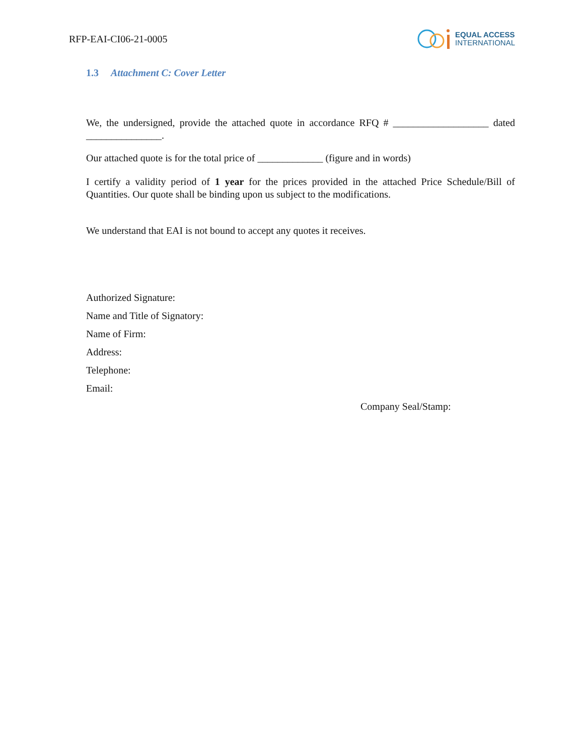RFP-EAI-CI06-21-0005
EQUAL ACCESS
INTERNATIONAL
1.3 Attachment C: Cover Letter
We, the undersigned, provide the attached quote in accordance RFQ # ___________________ dated _______________.
Our attached quote is for the total price of _____________ (figure and in words)
I certify a validity period of 1 year for the prices provided in the attached Price Schedule/Bill of Quantities. Our quote shall be binding upon us subject to the modifications.
We understand that EAI is not bound to accept any quotes it receives.
Authorized Signature:
Name and Title of Signatory:
Name of Firm:
Address:
Telephone:
Email:
Company Seal/Stamp: